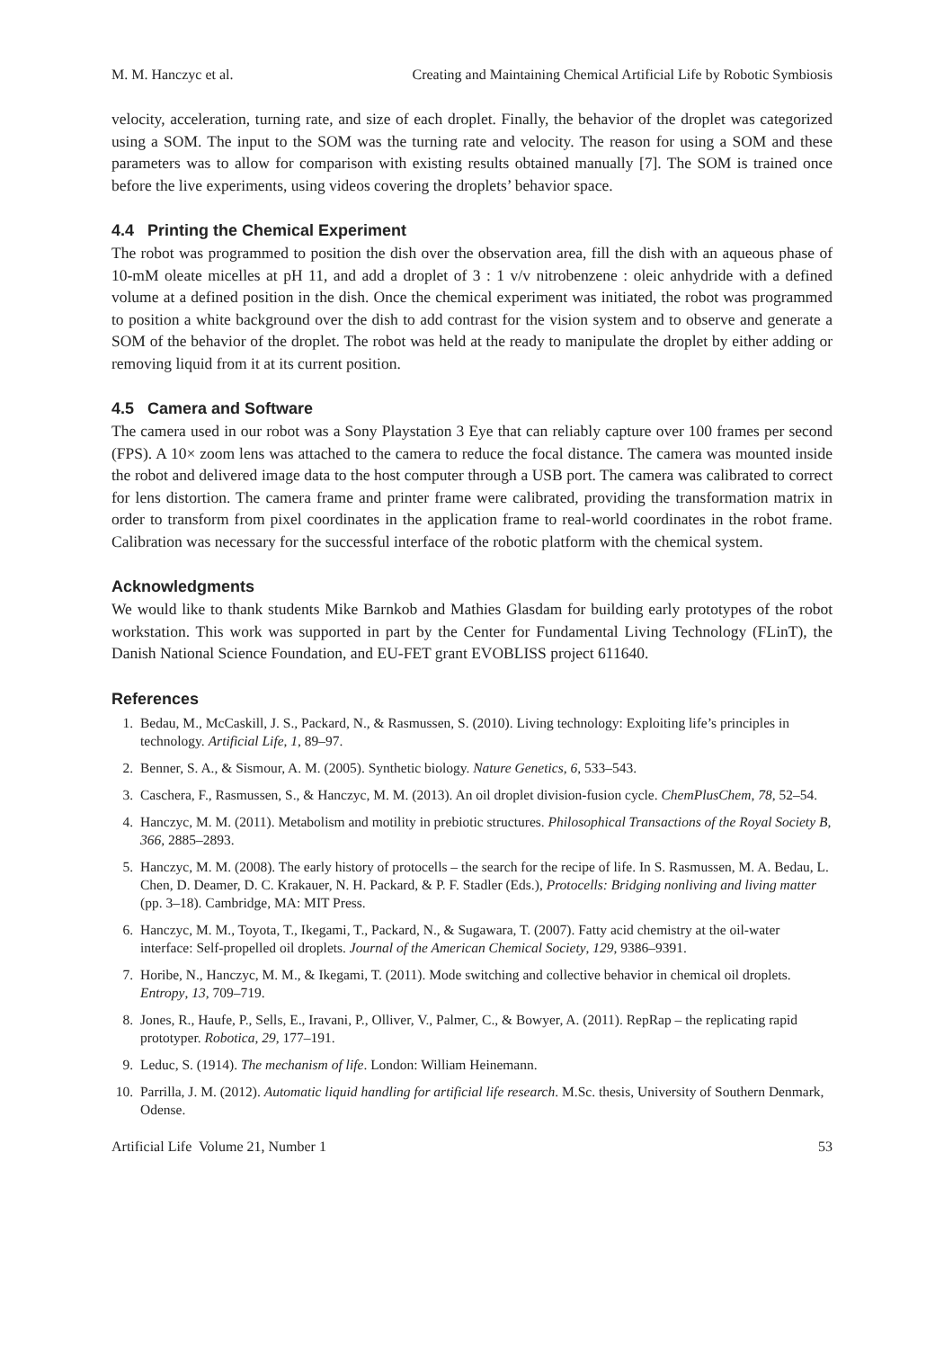M. M. Hanczyc et al. Creating and Maintaining Chemical Artificial Life by Robotic Symbiosis
velocity, acceleration, turning rate, and size of each droplet. Finally, the behavior of the droplet was categorized using a SOM. The input to the SOM was the turning rate and velocity. The reason for using a SOM and these parameters was to allow for comparison with existing results obtained manually [7]. The SOM is trained once before the live experiments, using videos covering the droplets’ behavior space.
4.4 Printing the Chemical Experiment
The robot was programmed to position the dish over the observation area, fill the dish with an aqueous phase of 10-mM oleate micelles at pH 11, and add a droplet of 3 : 1 v/v nitrobenzene : oleic anhydride with a defined volume at a defined position in the dish. Once the chemical experiment was initiated, the robot was programmed to position a white background over the dish to add contrast for the vision system and to observe and generate a SOM of the behavior of the droplet. The robot was held at the ready to manipulate the droplet by either adding or removing liquid from it at its current position.
4.5 Camera and Software
The camera used in our robot was a Sony Playstation 3 Eye that can reliably capture over 100 frames per second (FPS). A 10× zoom lens was attached to the camera to reduce the focal distance. The camera was mounted inside the robot and delivered image data to the host computer through a USB port. The camera was calibrated to correct for lens distortion. The camera frame and printer frame were calibrated, providing the transformation matrix in order to transform from pixel coordinates in the application frame to real-world coordinates in the robot frame. Calibration was necessary for the successful interface of the robotic platform with the chemical system.
Acknowledgments
We would like to thank students Mike Barnkob and Mathies Glasdam for building early prototypes of the robot workstation. This work was supported in part by the Center for Fundamental Living Technology (FLinT), the Danish National Science Foundation, and EU-FET grant EVOBLISS project 611640.
References
1. Bedau, M., McCaskill, J. S., Packard, N., & Rasmussen, S. (2010). Living technology: Exploiting life’s principles in technology. Artificial Life, 1, 89–97.
2. Benner, S. A., & Sismour, A. M. (2005). Synthetic biology. Nature Genetics, 6, 533–543.
3. Caschera, F., Rasmussen, S., & Hanczyc, M. M. (2013). An oil droplet division-fusion cycle. ChemPlusChem, 78, 52–54.
4. Hanczyc, M. M. (2011). Metabolism and motility in prebiotic structures. Philosophical Transactions of the Royal Society B, 366, 2885–2893.
5. Hanczyc, M. M. (2008). The early history of protocells – the search for the recipe of life. In S. Rasmussen, M. A. Bedau, L. Chen, D. Deamer, D. C. Krakauer, N. H. Packard, & P. F. Stadler (Eds.), Protocells: Bridging nonliving and living matter (pp. 3–18). Cambridge, MA: MIT Press.
6. Hanczyc, M. M., Toyota, T., Ikegami, T., Packard, N., & Sugawara, T. (2007). Fatty acid chemistry at the oil-water interface: Self-propelled oil droplets. Journal of the American Chemical Society, 129, 9386–9391.
7. Horibe, N., Hanczyc, M. M., & Ikegami, T. (2011). Mode switching and collective behavior in chemical oil droplets. Entropy, 13, 709–719.
8. Jones, R., Haufe, P., Sells, E., Iravani, P., Olliver, V., Palmer, C., & Bowyer, A. (2011). RepRap – the replicating rapid prototyper. Robotica, 29, 177–191.
9. Leduc, S. (1914). The mechanism of life. London: William Heinemann.
10. Parrilla, J. M. (2012). Automatic liquid handling for artificial life research. M.Sc. thesis, University of Southern Denmark, Odense.
Artificial Life Volume 21, Number 1 53